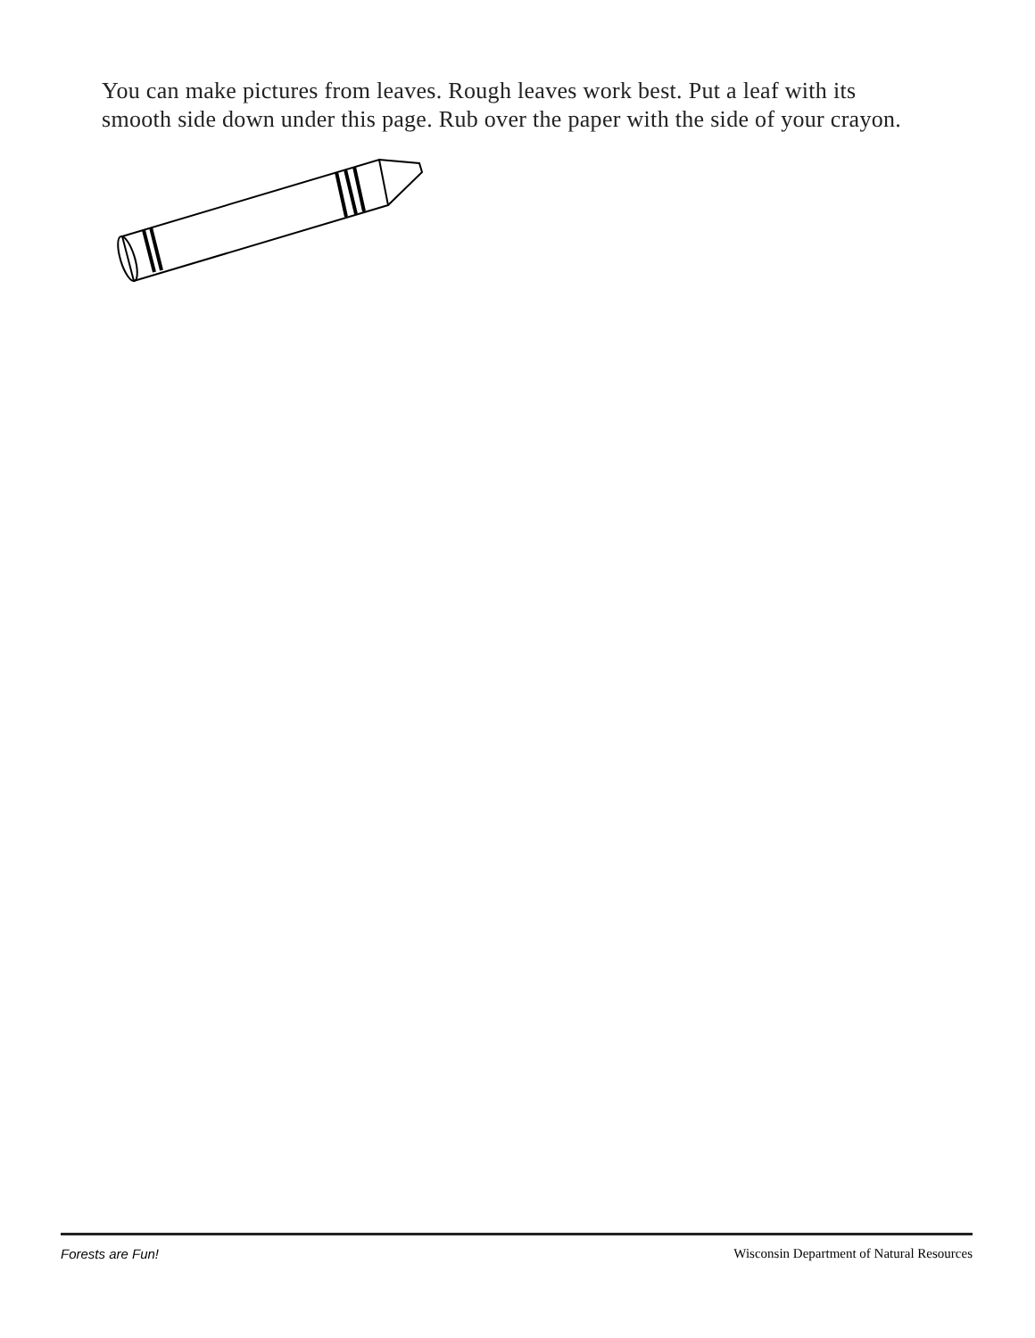You can make pictures from leaves. Rough leaves work best. Put a leaf with its smooth side down under this page. Rub over the paper with the side of your crayon.
Forests are Fun! Wisconsin Department of Natural Resources